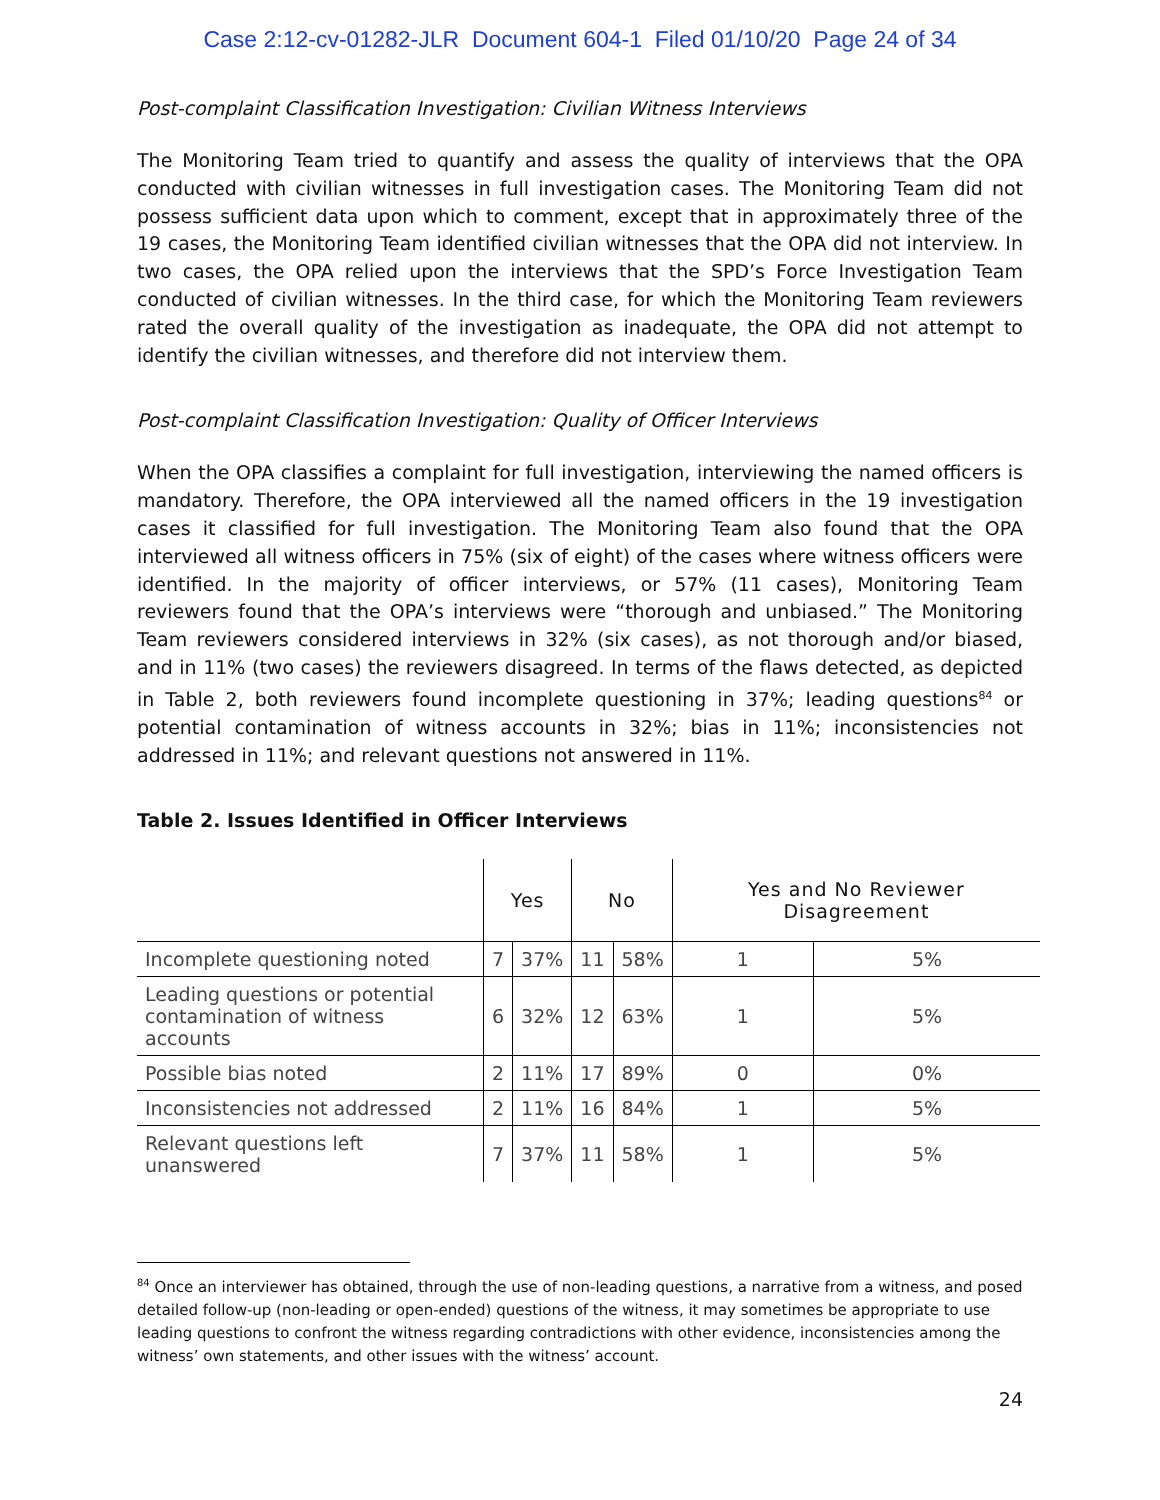Case 2:12-cv-01282-JLR Document 604-1 Filed 01/10/20 Page 24 of 34
Post-complaint Classification Investigation: Civilian Witness Interviews
The Monitoring Team tried to quantify and assess the quality of interviews that the OPA conducted with civilian witnesses in full investigation cases. The Monitoring Team did not possess sufficient data upon which to comment, except that in approximately three of the 19 cases, the Monitoring Team identified civilian witnesses that the OPA did not interview. In two cases, the OPA relied upon the interviews that the SPD’s Force Investigation Team conducted of civilian witnesses. In the third case, for which the Monitoring Team reviewers rated the overall quality of the investigation as inadequate, the OPA did not attempt to identify the civilian witnesses, and therefore did not interview them.
Post-complaint Classification Investigation: Quality of Officer Interviews
When the OPA classifies a complaint for full investigation, interviewing the named officers is mandatory. Therefore, the OPA interviewed all the named officers in the 19 investigation cases it classified for full investigation. The Monitoring Team also found that the OPA interviewed all witness officers in 75% (six of eight) of the cases where witness officers were identified. In the majority of officer interviews, or 57% (11 cases), Monitoring Team reviewers found that the OPA’s interviews were “thorough and unbiased.” The Monitoring Team reviewers considered interviews in 32% (six cases), as not thorough and/or biased, and in 11% (two cases) the reviewers disagreed. In terms of the flaws detected, as depicted in Table 2, both reviewers found incomplete questioning in 37%; leading questions<sup>84</sup> or potential contamination of witness accounts in 32%; bias in 11%; inconsistencies not addressed in 11%; and relevant questions not answered in 11%.
Table 2. Issues Identified in Officer Interviews
| | Yes | | No | | Yes and No Reviewer Disagreement | |
| --- | --- | --- | --- | --- | --- | --- |
| Incomplete questioning noted | 7 | 37% | 11 | 58% | 1 | 5% |
| Leading questions or potential contamination of witness accounts | 6 | 32% | 12 | 63% | 1 | 5% |
| Possible bias noted | 2 | 11% | 17 | 89% | 0 | 0% |
| Inconsistencies not addressed | 2 | 11% | 16 | 84% | 1 | 5% |
| Relevant questions left unanswered | 7 | 37% | 11 | 58% | 1 | 5% |
<sup>84</sup> Once an interviewer has obtained, through the use of non-leading questions, a narrative from a witness, and posed detailed follow-up (non-leading or open-ended) questions of the witness, it may sometimes be appropriate to use leading questions to confront the witness regarding contradictions with other evidence, inconsistencies among the witness’ own statements, and other issues with the witness’ account.
24